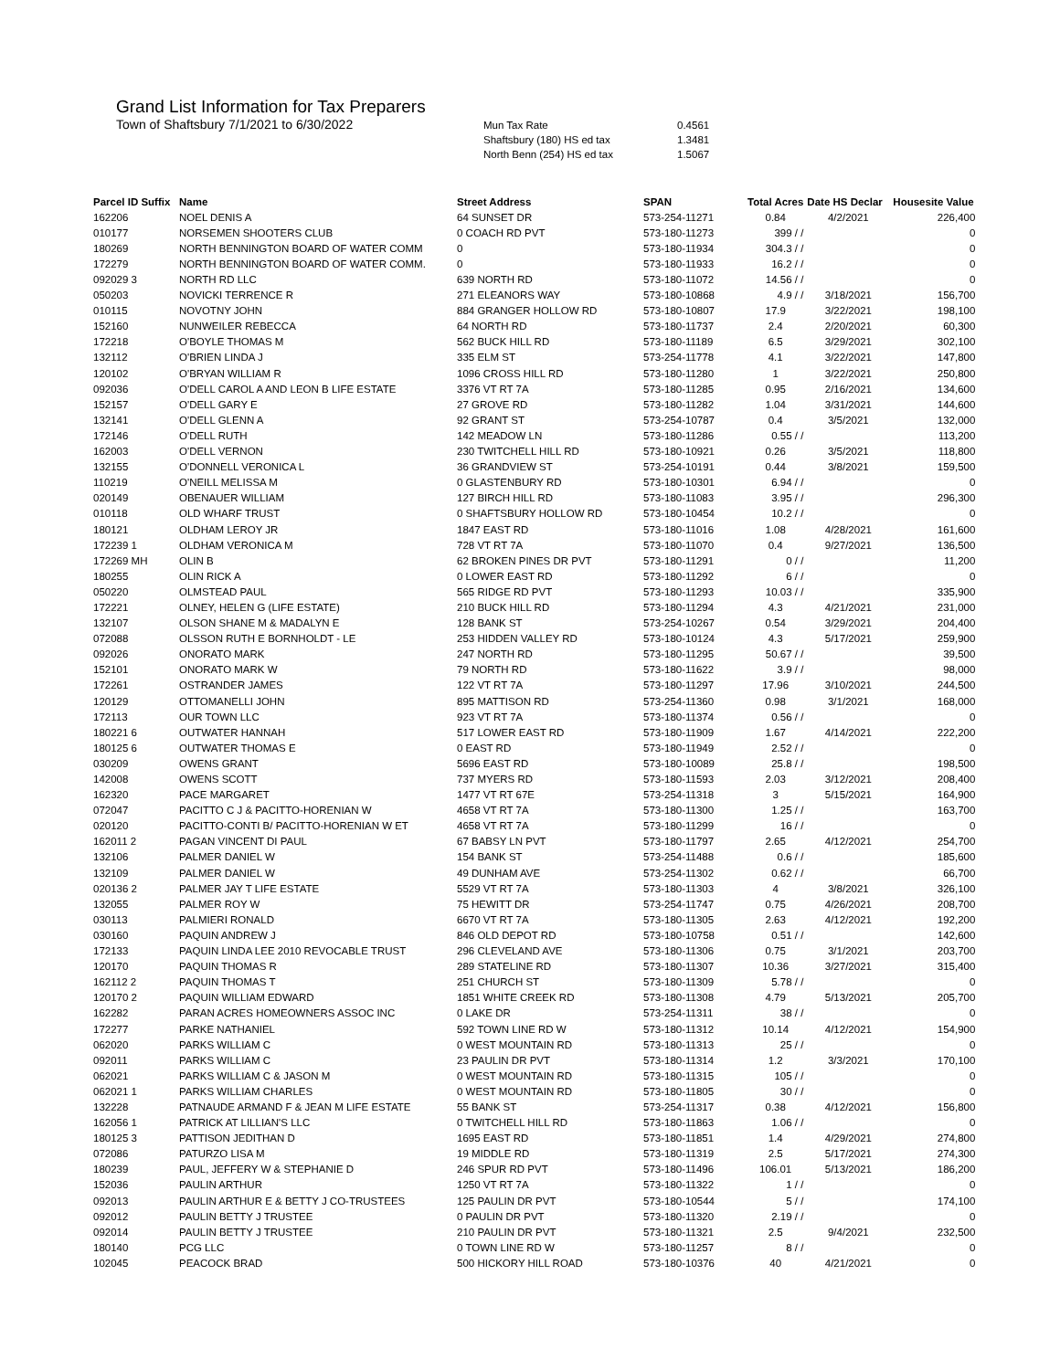Grand List Information for Tax Preparers
Town of Shaftsbury 7/1/2021 to 6/30/2022
| Mun Tax Rate | 0.4561 |
| Shaftsbury (180) HS ed tax | 1.3481 |
| North Benn (254) HS ed tax | 1.5067 |
| Parcel ID Suffix | Name | Street Address | SPAN | Total Acres | Date HS Declar | Housesite Value |
| --- | --- | --- | --- | --- | --- | --- |
| 162206 | NOEL DENIS A | 64 SUNSET DR | 573-254-11271 | 0.84 | 4/2/2021 | 226,400 |
| 010177 | NORSEMEN SHOOTERS CLUB | 0 COACH RD PVT | 573-180-11273 | 399 / / | | 0 |
| 180269 | NORTH BENNINGTON BOARD OF WATER COMM | 0 | 573-180-11934 | 304.3 / / | | 0 |
| 172279 | NORTH BENNINGTON BOARD OF WATER COMM. | 0 | 573-180-11933 | 16.2 / / | | 0 |
| 092029 3 | NORTH RD LLC | 639 NORTH RD | 573-180-11072 | 14.56 / / | | 0 |
| 050203 | NOVICKI TERRENCE R | 271 ELEANORS WAY | 573-180-10868 | 4.9 / / | 3/18/2021 | 156,700 |
| 010115 | NOVOTNY JOHN | 884 GRANGER HOLLOW RD | 573-180-10807 | 17.9 | 3/22/2021 | 198,100 |
| 152160 | NUNWEILER REBECCA | 64 NORTH RD | 573-180-11737 | 2.4 | 2/20/2021 | 60,300 |
| 172218 | O'BOYLE THOMAS M | 562 BUCK HILL RD | 573-180-11189 | 6.5 | 3/29/2021 | 302,100 |
| 132112 | O'BRIEN LINDA J | 335 ELM ST | 573-254-11778 | 4.1 | 3/22/2021 | 147,800 |
| 120102 | O'BRYAN WILLIAM R | 1096 CROSS HILL RD | 573-180-11280 | 1 | 3/22/2021 | 250,800 |
| 092036 | O'DELL CAROL A AND LEON B LIFE ESTATE | 3376 VT RT 7A | 573-180-11285 | 0.95 | 2/16/2021 | 134,600 |
| 152157 | O'DELL GARY E | 27 GROVE RD | 573-180-11282 | 1.04 | 3/31/2021 | 144,600 |
| 132141 | O'DELL GLENN A | 92 GRANT ST | 573-254-10787 | 0.4 | 3/5/2021 | 132,000 |
| 172146 | O'DELL RUTH | 142 MEADOW LN | 573-180-11286 | 0.55 / / | | 113,200 |
| 162003 | O'DELL VERNON | 230 TWITCHELL HILL RD | 573-180-10921 | 0.26 | 3/5/2021 | 118,800 |
| 132155 | O'DONNELL VERONICA L | 36 GRANDVIEW ST | 573-254-10191 | 0.44 | 3/8/2021 | 159,500 |
| 110219 | O'NEILL MELISSA M | 0 GLASTENBURY RD | 573-180-10301 | 6.94 / / | | 0 |
| 020149 | OBENAUER WILLIAM | 127 BIRCH HILL RD | 573-180-11083 | 3.95 / / | | 296,300 |
| 010118 | OLD WHARF TRUST | 0 SHAFTSBURY HOLLOW RD | 573-180-10454 | 10.2 / / | | 0 |
| 180121 | OLDHAM LEROY JR | 1847 EAST RD | 573-180-11016 | 1.08 | 4/28/2021 | 161,600 |
| 172239 1 | OLDHAM VERONICA M | 728 VT RT 7A | 573-180-11070 | 0.4 | 9/27/2021 | 136,500 |
| 172269 MH | OLIN B | 62 BROKEN PINES DR PVT | 573-180-11291 | 0 / / | | 11,200 |
| 180255 | OLIN RICK A | 0 LOWER EAST RD | 573-180-11292 | 6 / / | | 0 |
| 050220 | OLMSTEAD PAUL | 565 RIDGE RD PVT | 573-180-11293 | 10.03 / / | | 335,900 |
| 172221 | OLNEY, HELEN G (LIFE ESTATE) | 210 BUCK HILL RD | 573-180-11294 | 4.3 | 4/21/2021 | 231,000 |
| 132107 | OLSON SHANE M & MADALYN E | 128 BANK ST | 573-254-10267 | 0.54 | 3/29/2021 | 204,400 |
| 072088 | OLSSON RUTH E BORNHOLDT - LE | 253 HIDDEN VALLEY RD | 573-180-10124 | 4.3 | 5/17/2021 | 259,900 |
| 092026 | ONORATO MARK | 247 NORTH RD | 573-180-11295 | 50.67 / / | | 39,500 |
| 152101 | ONORATO MARK W | 79 NORTH RD | 573-180-11622 | 3.9 / / | | 98,000 |
| 172261 | OSTRANDER JAMES | 122 VT RT 7A | 573-180-11297 | 17.96 | 3/10/2021 | 244,500 |
| 120129 | OTTOMANELLI JOHN | 895 MATTISON RD | 573-254-11360 | 0.98 | 3/1/2021 | 168,000 |
| 172113 | OUR TOWN LLC | 923 VT RT 7A | 573-180-11374 | 0.56 / / | | 0 |
| 180221 6 | OUTWATER HANNAH | 517 LOWER EAST RD | 573-180-11909 | 1.67 | 4/14/2021 | 222,200 |
| 180125 6 | OUTWATER THOMAS E | 0 EAST RD | 573-180-11949 | 2.52 / / | | 0 |
| 030209 | OWENS GRANT | 5696 EAST RD | 573-180-10089 | 25.8 / / | | 198,500 |
| 142008 | OWENS SCOTT | 737 MYERS RD | 573-180-11593 | 2.03 | 3/12/2021 | 208,400 |
| 162320 | PACE MARGARET | 1477 VT RT 67E | 573-254-11318 | 3 | 5/15/2021 | 164,900 |
| 072047 | PACITTO C J & PACITTO-HORENIAN W | 4658 VT RT 7A | 573-180-11300 | 1.25 / / | | 163,700 |
| 020120 | PACITTO-CONTI B/ PACITTO-HORENIAN W ET | 4658 VT RT 7A | 573-180-11299 | 16 / / | | 0 |
| 162011 2 | PAGAN VINCENT DI PAUL | 67 BABSY LN PVT | 573-180-11797 | 2.65 | 4/12/2021 | 254,700 |
| 132106 | PALMER DANIEL W | 154 BANK ST | 573-254-11488 | 0.6 / / | | 185,600 |
| 132109 | PALMER DANIEL W | 49 DUNHAM AVE | 573-254-11302 | 0.62 / / | | 66,700 |
| 020136 2 | PALMER JAY T LIFE ESTATE | 5529 VT RT 7A | 573-180-11303 | 4 | 3/8/2021 | 326,100 |
| 132055 | PALMER ROY W | 75 HEWITT DR | 573-254-11747 | 0.75 | 4/26/2021 | 208,700 |
| 030113 | PALMIERI RONALD | 6670 VT RT 7A | 573-180-11305 | 2.63 | 4/12/2021 | 192,200 |
| 030160 | PAQUIN ANDREW J | 846 OLD DEPOT RD | 573-180-10758 | 0.51 / / | | 142,600 |
| 172133 | PAQUIN LINDA LEE 2010 REVOCABLE TRUST | 296 CLEVELAND AVE | 573-180-11306 | 0.75 | 3/1/2021 | 203,700 |
| 120170 | PAQUIN THOMAS R | 289 STATELINE RD | 573-180-11307 | 10.36 | 3/27/2021 | 315,400 |
| 162112 2 | PAQUIN THOMAS T | 251 CHURCH ST | 573-180-11309 | 5.78 / / | | 0 |
| 120170 2 | PAQUIN WILLIAM EDWARD | 1851 WHITE CREEK RD | 573-180-11308 | 4.79 | 5/13/2021 | 205,700 |
| 162282 | PARAN ACRES HOMEOWNERS ASSOC INC | 0 LAKE DR | 573-254-11311 | 38 / / | | 0 |
| 172277 | PARKE NATHANIEL | 592 TOWN LINE RD W | 573-180-11312 | 10.14 | 4/12/2021 | 154,900 |
| 062020 | PARKS WILLIAM C | 0 WEST MOUNTAIN RD | 573-180-11313 | 25 / / | | 0 |
| 092011 | PARKS WILLIAM C | 23 PAULIN DR PVT | 573-180-11314 | 1.2 | 3/3/2021 | 170,100 |
| 062021 | PARKS WILLIAM C & JASON M | 0 WEST MOUNTAIN RD | 573-180-11315 | 105 / / | | 0 |
| 062021 1 | PARKS WILLIAM CHARLES | 0 WEST MOUNTAIN RD | 573-180-11805 | 30 / / | | 0 |
| 132228 | PATNAUDE ARMAND F & JEAN M LIFE ESTATE | 55 BANK ST | 573-254-11317 | 0.38 | 4/12/2021 | 156,800 |
| 162056 1 | PATRICK AT LILLIAN'S LLC | 0 TWITCHELL HILL RD | 573-180-11863 | 1.06 / / | | 0 |
| 180125 3 | PATTISON JEDITHAN D | 1695 EAST RD | 573-180-11851 | 1.4 | 4/29/2021 | 274,800 |
| 072086 | PATURZO LISA M | 19 MIDDLE RD | 573-180-11319 | 2.5 | 5/17/2021 | 274,300 |
| 180239 | PAUL, JEFFERY W & STEPHANIE D | 246 SPUR RD PVT | 573-180-11496 | 106.01 | 5/13/2021 | 186,200 |
| 152036 | PAULIN ARTHUR | 1250 VT RT 7A | 573-180-11322 | 1 / / | | 0 |
| 092013 | PAULIN ARTHUR E & BETTY J CO-TRUSTEES | 125 PAULIN DR PVT | 573-180-10544 | 5 / / | | 174,100 |
| 092012 | PAULIN BETTY J TRUSTEE | 0 PAULIN DR PVT | 573-180-11320 | 2.19 / / | | 0 |
| 092014 | PAULIN BETTY J TRUSTEE | 210 PAULIN DR PVT | 573-180-11321 | 2.5 | 9/4/2021 | 232,500 |
| 180140 | PCG LLC | 0 TOWN LINE RD W | 573-180-11257 | 8 / / | | 0 |
| 102045 | PEACOCK BRAD | 500 HICKORY HILL ROAD | 573-180-10376 | 40 | 4/21/2021 | 0 |